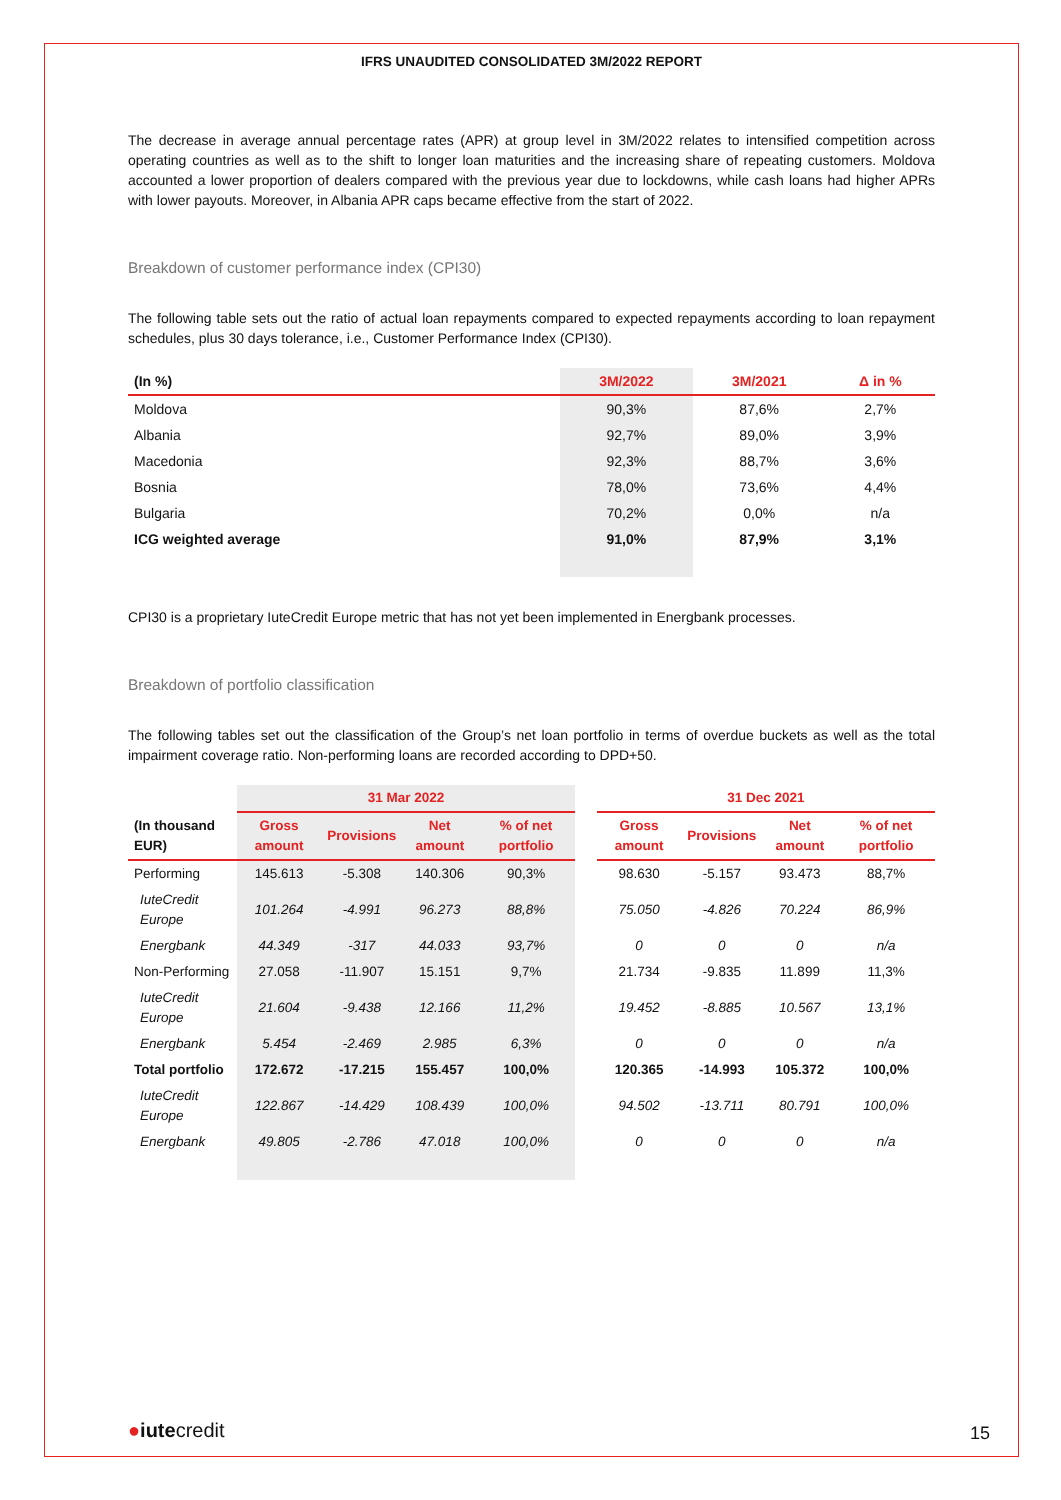IFRS UNAUDITED CONSOLIDATED 3M/2022 REPORT
The decrease in average annual percentage rates (APR) at group level in 3M/2022 relates to intensified competition across operating countries as well as to the shift to longer loan maturities and the increasing share of repeating customers. Moldova accounted a lower proportion of dealers compared with the previous year due to lockdowns, while cash loans had higher APRs with lower payouts. Moreover, in Albania APR caps became effective from the start of 2022.
Breakdown of customer performance index (CPI30)
The following table sets out the ratio of actual loan repayments compared to expected repayments according to loan repayment schedules, plus 30 days tolerance, i.e., Customer Performance Index (CPI30).
| (In %) | 3M/2022 | 3M/2021 | Δ in % |
| --- | --- | --- | --- |
| Moldova | 90,3% | 87,6% | 2,7% |
| Albania | 92,7% | 89,0% | 3,9% |
| Macedonia | 92,3% | 88,7% | 3,6% |
| Bosnia | 78,0% | 73,6% | 4,4% |
| Bulgaria | 70,2% | 0,0% | n/a |
| ICG weighted average | 91,0% | 87,9% | 3,1% |
CPI30 is a proprietary IuteCredit Europe metric that has not yet been implemented in Energbank processes.
Breakdown of portfolio classification
The following tables set out the classification of the Group’s net loan portfolio in terms of overdue buckets as well as the total impairment coverage ratio. Non-performing loans are recorded according to DPD+50.
| | 31 Mar 2022 | | | | | 31 Dec 2021 | | | |
| --- | --- | --- | --- | --- | --- | --- | --- | --- | --- |
| (In thousand EUR) | Gross amount | Provisions | Net amount | % of net portfolio | | Gross amount | Provisions | Net amount | % of net portfolio |
| Performing | 145.613 | -5.308 | 140.306 | 90,3% | | 98.630 | -5.157 | 93.473 | 88,7% |
| IuteCredit Europe | 101.264 | -4.991 | 96.273 | 88,8% | | 75.050 | -4.826 | 70.224 | 86,9% |
| Energbank | 44.349 | -317 | 44.033 | 93,7% | | 0 | 0 | 0 | n/a |
| Non-Performing | 27.058 | -11.907 | 15.151 | 9,7% | | 21.734 | -9.835 | 11.899 | 11,3% |
| IuteCredit Europe | 21.604 | -9.438 | 12.166 | 11,2% | | 19.452 | -8.885 | 10.567 | 13,1% |
| Energbank | 5.454 | -2.469 | 2.985 | 6,3% | | 0 | 0 | 0 | n/a |
| Total portfolio | 172.672 | -17.215 | 155.457 | 100,0% | | 120.365 | -14.993 | 105.372 | 100,0% |
| IuteCredit Europe | 122.867 | -14.429 | 108.439 | 100,0% | | 94.502 | -13.711 | 80.791 | 100,0% |
| Energbank | 49.805 | -2.786 | 47.018 | 100,0% | | 0 | 0 | 0 | n/a |
●iutecredit 15